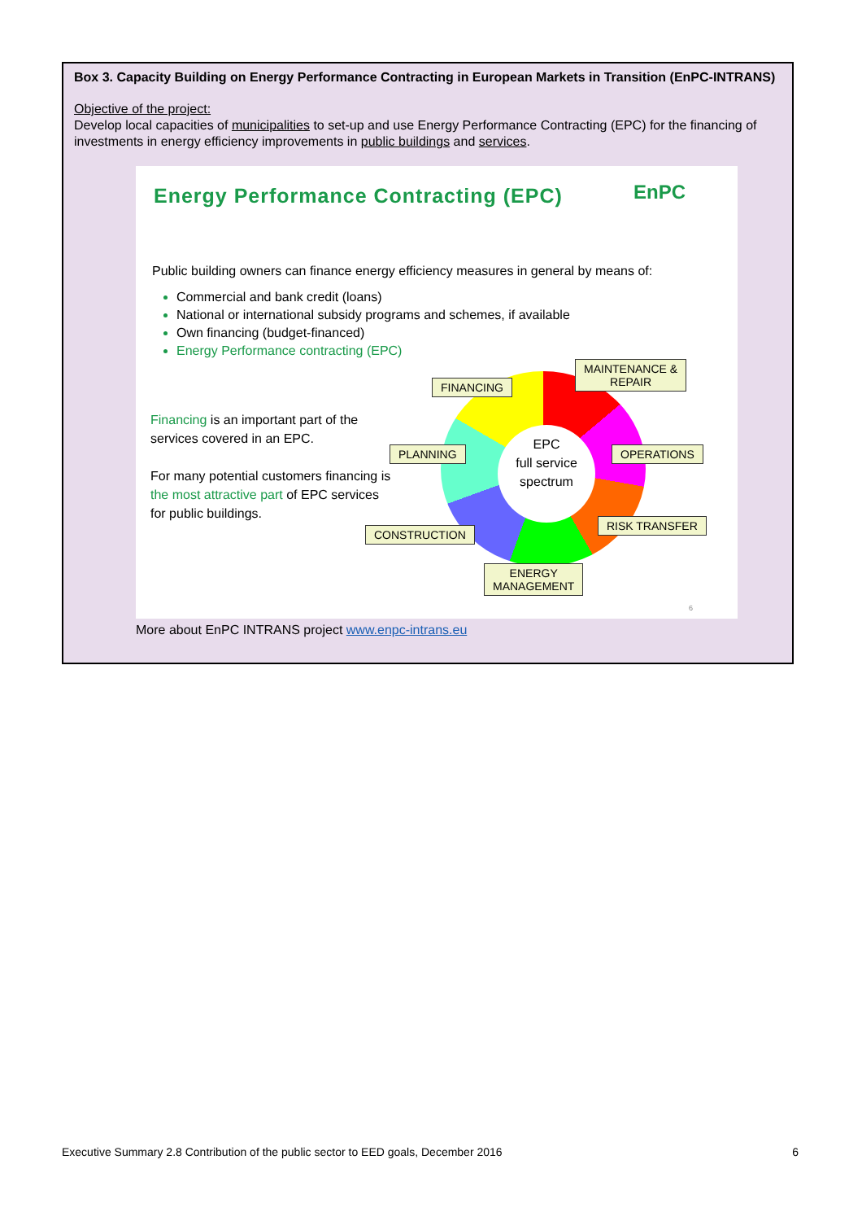Box 3. Capacity Building on Energy Performance Contracting in European Markets in Transition (EnPC-INTRANS)
Objective of the project:
Develop local capacities of municipalities to set-up and use Energy Performance Contracting (EPC) for the financing of investments in energy efficiency improvements in public buildings and services.
Energy Performance Contracting (EPC)
EnPC
Public building owners can finance energy efficiency measures in general by means of:
Commercial and bank credit (loans)
National or international subsidy programs and schemes, if available
Own financing (budget-financed)
Energy Performance contracting (EPC)
Financing is an important part of the services covered in an EPC.
For many potential customers financing is the most attractive part of EPC services for public buildings.
EPC
full service
spectrum
FINANCING
MAINTENANCE &
REPAIR
PLANNING OPERATIONS
RISK TRANSFER
CONSTRUCTION
ENERGY
MANAGEMENT
6
More about EnPC INTRANS project www.enpc-intrans.eu
Executive Summary 2.8 Contribution of the public sector to EED goals, December 2016 6